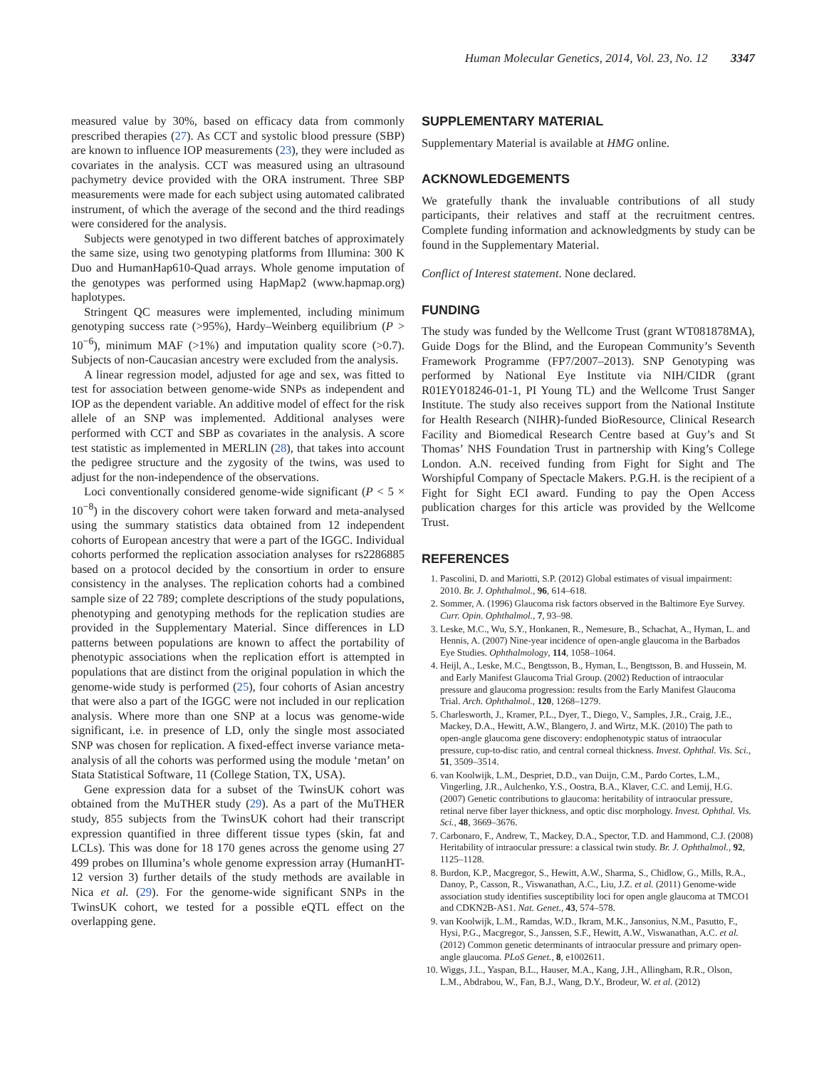Human Molecular Genetics, 2014, Vol. 23, No. 12 3347
measured value by 30%, based on efficacy data from commonly prescribed therapies (27). As CCT and systolic blood pressure (SBP) are known to influence IOP measurements (23), they were included as covariates in the analysis. CCT was measured using an ultrasound pachymetry device provided with the ORA instrument. Three SBP measurements were made for each subject using automated calibrated instrument, of which the average of the second and the third readings were considered for the analysis.
Subjects were genotyped in two different batches of approximately the same size, using two genotyping platforms from Illumina: 300 K Duo and HumanHap610-Quad arrays. Whole genome imputation of the genotypes was performed using HapMap2 (www.hapmap.org) haplotypes.
Stringent QC measures were implemented, including minimum genotyping success rate (>95%), Hardy–Weinberg equilibrium (P > 10<sup>−6</sup>), minimum MAF (>1%) and imputation quality score (>0.7). Subjects of non-Caucasian ancestry were excluded from the analysis.
A linear regression model, adjusted for age and sex, was fitted to test for association between genome-wide SNPs as independent and IOP as the dependent variable. An additive model of effect for the risk allele of an SNP was implemented. Additional analyses were performed with CCT and SBP as covariates in the analysis. A score test statistic as implemented in MERLIN (28), that takes into account the pedigree structure and the zygosity of the twins, was used to adjust for the non-independence of the observations.
Loci conventionally considered genome-wide significant (P < 5 × 10<sup>−8</sup>) in the discovery cohort were taken forward and meta-analysed using the summary statistics data obtained from 12 independent cohorts of European ancestry that were a part of the IGGC. Individual cohorts performed the replication association analyses for rs2286885 based on a protocol decided by the consortium in order to ensure consistency in the analyses. The replication cohorts had a combined sample size of 22 789; complete descriptions of the study populations, phenotyping and genotyping methods for the replication studies are provided in the Supplementary Material. Since differences in LD patterns between populations are known to affect the portability of phenotypic associations when the replication effort is attempted in populations that are distinct from the original population in which the genome-wide study is performed (25), four cohorts of Asian ancestry that were also a part of the IGGC were not included in our replication analysis. Where more than one SNP at a locus was genome-wide significant, i.e. in presence of LD, only the single most associated SNP was chosen for replication. A fixed-effect inverse variance meta-analysis of all the cohorts was performed using the module ‘metan’ on Stata Statistical Software, 11 (College Station, TX, USA).
Gene expression data for a subset of the TwinsUK cohort was obtained from the MuTHER study (29). As a part of the MuTHER study, 855 subjects from the TwinsUK cohort had their transcript expression quantified in three different tissue types (skin, fat and LCLs). This was done for 18 170 genes across the genome using 27 499 probes on Illumina’s whole genome expression array (HumanHT-12 version 3) further details of the study methods are available in Nica et al. (29). For the genome-wide significant SNPs in the TwinsUK cohort, we tested for a possible eQTL effect on the overlapping gene.
SUPPLEMENTARY MATERIAL
Supplementary Material is available at HMG online.
ACKNOWLEDGEMENTS
We gratefully thank the invaluable contributions of all study participants, their relatives and staff at the recruitment centres. Complete funding information and acknowledgments by study can be found in the Supplementary Material.
Conflict of Interest statement. None declared.
FUNDING
The study was funded by the Wellcome Trust (grant WT081878MA), Guide Dogs for the Blind, and the European Community’s Seventh Framework Programme (FP7/2007–2013). SNP Genotyping was performed by National Eye Institute via NIH/CIDR (grant R01EY018246-01-1, PI Young TL) and the Wellcome Trust Sanger Institute. The study also receives support from the National Institute for Health Research (NIHR)-funded BioResource, Clinical Research Facility and Biomedical Research Centre based at Guy’s and St Thomas’ NHS Foundation Trust in partnership with King’s College London. A.N. received funding from Fight for Sight and The Worshipful Company of Spectacle Makers. P.G.H. is the recipient of a Fight for Sight ECI award. Funding to pay the Open Access publication charges for this article was provided by the Wellcome Trust.
REFERENCES
1. Pascolini, D. and Mariotti, S.P. (2012) Global estimates of visual impairment: 2010. Br. J. Ophthalmol., 96, 614–618.
2. Sommer, A. (1996) Glaucoma risk factors observed in the Baltimore Eye Survey. Curr. Opin. Ophthalmol., 7, 93–98.
3. Leske, M.C., Wu, S.Y., Honkanen, R., Nemesure, B., Schachat, A., Hyman, L. and Hennis, A. (2007) Nine-year incidence of open-angle glaucoma in the Barbados Eye Studies. Ophthalmology, 114, 1058–1064.
4. Heijl, A., Leske, M.C., Bengtsson, B., Hyman, L., Bengtsson, B. and Hussein, M. and Early Manifest Glaucoma Trial Group. (2002) Reduction of intraocular pressure and glaucoma progression: results from the Early Manifest Glaucoma Trial. Arch. Ophthalmol., 120, 1268–1279.
5. Charlesworth, J., Kramer, P.L., Dyer, T., Diego, V., Samples, J.R., Craig, J.E., Mackey, D.A., Hewitt, A.W., Blangero, J. and Wirtz, M.K. (2010) The path to open-angle glaucoma gene discovery: endophenotypic status of intraocular pressure, cup-to-disc ratio, and central corneal thickness. Invest. Ophthal. Vis. Sci., 51, 3509–3514.
6. van Koolwijk, L.M., Despriet, D.D., van Duijn, C.M., Pardo Cortes, L.M., Vingerling, J.R., Aulchenko, Y.S., Oostra, B.A., Klaver, C.C. and Lemij, H.G. (2007) Genetic contributions to glaucoma: heritability of intraocular pressure, retinal nerve fiber layer thickness, and optic disc morphology. Invest. Ophthal. Vis. Sci., 48, 3669–3676.
7. Carbonaro, F., Andrew, T., Mackey, D.A., Spector, T.D. and Hammond, C.J. (2008) Heritability of intraocular pressure: a classical twin study. Br. J. Ophthalmol., 92, 1125–1128.
8. Burdon, K.P., Macgregor, S., Hewitt, A.W., Sharma, S., Chidlow, G., Mills, R.A., Danoy, P., Casson, R., Viswanathan, A.C., Liu, J.Z. et al. (2011) Genome-wide association study identifies susceptibility loci for open angle glaucoma at TMCO1 and CDKN2B-AS1. Nat. Genet., 43, 574–578.
9. van Koolwijk, L.M., Ramdas, W.D., Ikram, M.K., Jansonius, N.M., Pasutto, F., Hysi, P.G., Macgregor, S., Janssen, S.F., Hewitt, A.W., Viswanathan, A.C. et al. (2012) Common genetic determinants of intraocular pressure and primary open-angle glaucoma. PLoS Genet., 8, e1002611.
10. Wiggs, J.L., Yaspan, B.L., Hauser, M.A., Kang, J.H., Allingham, R.R., Olson, L.M., Abdrabou, W., Fan, B.J., Wang, D.Y., Brodeur, W. et al. (2012)